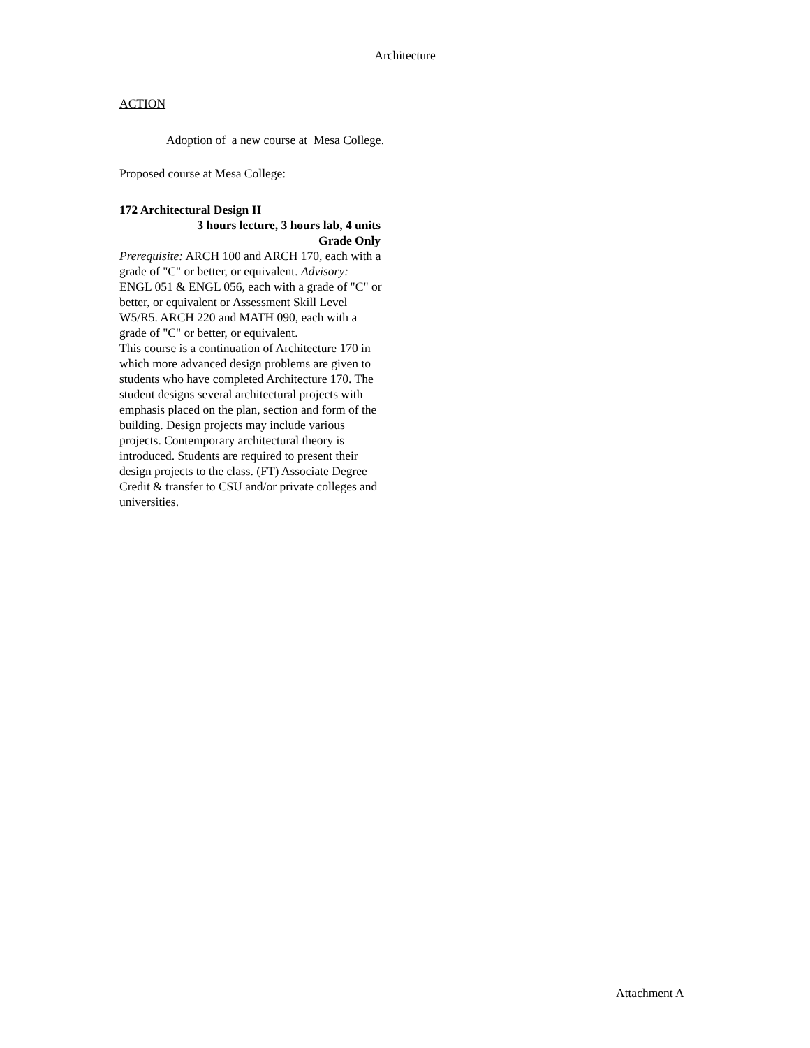Architecture
ACTION
Adoption of a new course at Mesa College.
Proposed course at Mesa College:
172 Architectural Design II
3 hours lecture, 3 hours lab, 4 units
Grade Only
Prerequisite: ARCH 100 and ARCH 170, each with a grade of "C" or better, or equivalent. Advisory: ENGL 051 & ENGL 056, each with a grade of "C" or better, or equivalent or Assessment Skill Level W5/R5. ARCH 220 and MATH 090, each with a grade of "C" or better, or equivalent.
This course is a continuation of Architecture 170 in which more advanced design problems are given to students who have completed Architecture 170. The student designs several architectural projects with emphasis placed on the plan, section and form of the building. Design projects may include various projects. Contemporary architectural theory is introduced. Students are required to present their design projects to the class. (FT) Associate Degree Credit & transfer to CSU and/or private colleges and universities.
Attachment A